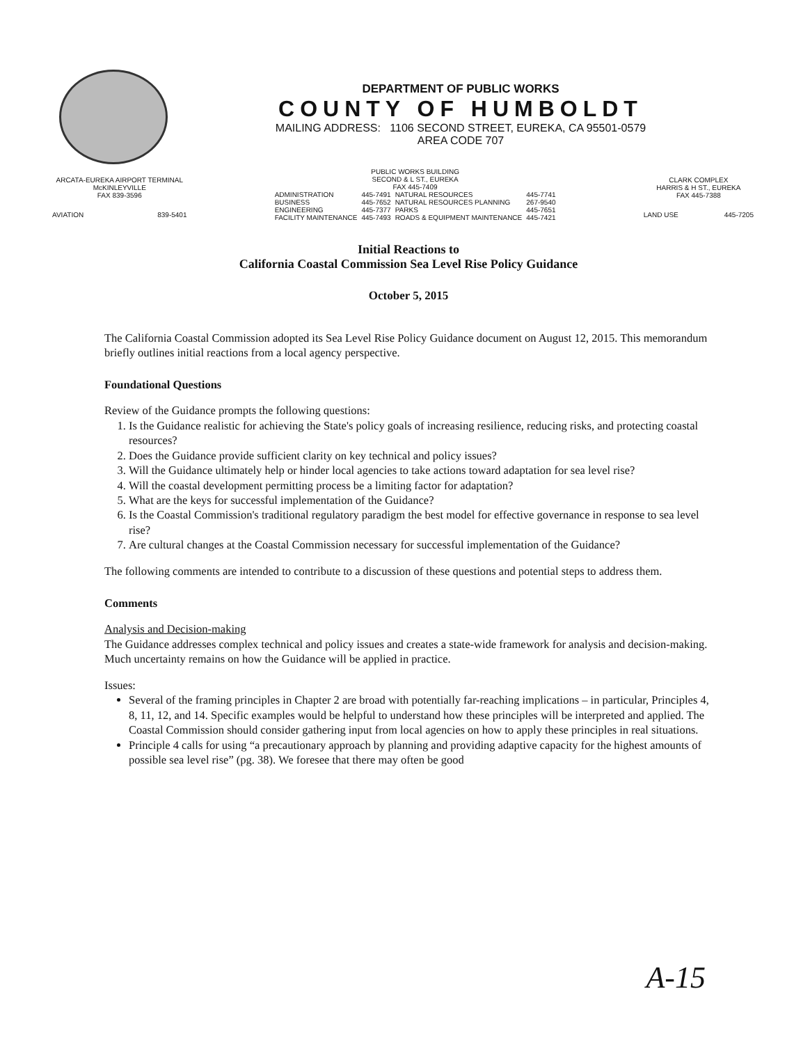DEPARTMENT OF PUBLIC WORKS
COUNTY OF HUMBOLDT
MAILING ADDRESS: 1106 SECOND STREET, EUREKA, CA 95501-0579
AREA CODE 707
| ARCATA-EUREKA AIRPORT TERMINAL McKINLEYVILLE FAX 839-3596 | |
| AVIATION | 839-5401 |
| PUBLIC WORKS BUILDING SECOND & L ST., EUREKA FAX 445-7409 | | | |
| ADMINISTRATION | 445-7491 | NATURAL RESOURCES | 445-7741 |
| BUSINESS | 445-7652 | NATURAL RESOURCES PLANNING | 267-9540 |
| ENGINEERING | 445-7377 | PARKS | 445-7651 |
| FACILITY MAINTENANCE | 445-7493 | ROADS & EQUIPMENT MAINTENANCE | 445-7421 |
| CLARK COMPLEX HARRIS & H ST., EUREKA FAX 445-7388 | |
| LAND USE | 445-7205 |
Initial Reactions to
California Coastal Commission Sea Level Rise Policy Guidance
October 5, 2015
The California Coastal Commission adopted its Sea Level Rise Policy Guidance document on August 12, 2015. This memorandum briefly outlines initial reactions from a local agency perspective.
Foundational Questions
Review of the Guidance prompts the following questions:
1. Is the Guidance realistic for achieving the State's policy goals of increasing resilience, reducing risks, and protecting coastal resources?
2. Does the Guidance provide sufficient clarity on key technical and policy issues?
3. Will the Guidance ultimately help or hinder local agencies to take actions toward adaptation for sea level rise?
4. Will the coastal development permitting process be a limiting factor for adaptation?
5. What are the keys for successful implementation of the Guidance?
6. Is the Coastal Commission's traditional regulatory paradigm the best model for effective governance in response to sea level rise?
7. Are cultural changes at the Coastal Commission necessary for successful implementation of the Guidance?
The following comments are intended to contribute to a discussion of these questions and potential steps to address them.
Comments
Analysis and Decision-making
The Guidance addresses complex technical and policy issues and creates a state-wide framework for analysis and decision-making. Much uncertainty remains on how the Guidance will be applied in practice.
Issues:
Several of the framing principles in Chapter 2 are broad with potentially far-reaching implications – in particular, Principles 4, 8, 11, 12, and 14. Specific examples would be helpful to understand how these principles will be interpreted and applied. The Coastal Commission should consider gathering input from local agencies on how to apply these principles in real situations.
Principle 4 calls for using “a precautionary approach by planning and providing adaptive capacity for the highest amounts of possible sea level rise” (pg. 38). We foresee that there may often be good
A-15